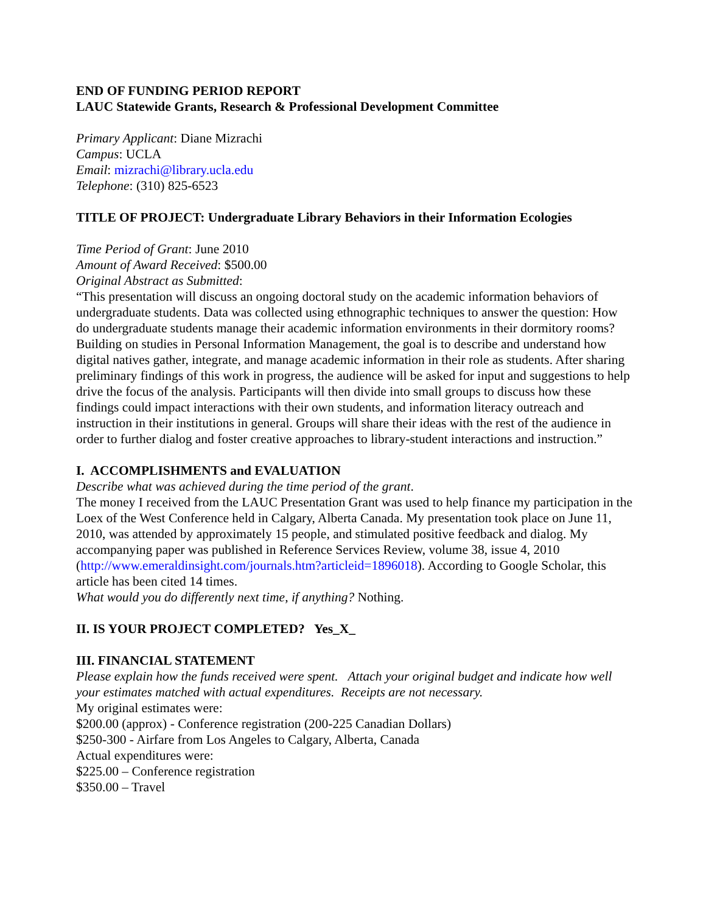END OF FUNDING PERIOD REPORT
LAUC Statewide Grants, Research & Professional Development Committee
Primary Applicant: Diane Mizrachi
Campus: UCLA
Email: mizrachi@library.ucla.edu
Telephone: (310) 825-6523
TITLE OF PROJECT: Undergraduate Library Behaviors in their Information Ecologies
Time Period of Grant: June 2010
Amount of Award Received: $500.00
Original Abstract as Submitted:
“This presentation will discuss an ongoing doctoral study on the academic information behaviors of undergraduate students. Data was collected using ethnographic techniques to answer the question: How do undergraduate students manage their academic information environments in their dormitory rooms? Building on studies in Personal Information Management, the goal is to describe and understand how digital natives gather, integrate, and manage academic information in their role as students. After sharing preliminary findings of this work in progress, the audience will be asked for input and suggestions to help drive the focus of the analysis. Participants will then divide into small groups to discuss how these findings could impact interactions with their own students, and information literacy outreach and instruction in their institutions in general. Groups will share their ideas with the rest of the audience in order to further dialog and foster creative approaches to library-student interactions and instruction.”
I. ACCOMPLISHMENTS and EVALUATION
Describe what was achieved during the time period of the grant.
The money I received from the LAUC Presentation Grant was used to help finance my participation in the Loex of the West Conference held in Calgary, Alberta Canada. My presentation took place on June 11, 2010, was attended by approximately 15 people, and stimulated positive feedback and dialog. My accompanying paper was published in Reference Services Review, volume 38, issue 4, 2010 (http://www.emeraldinsight.com/journals.htm?articleid=1896018). According to Google Scholar, this article has been cited 14 times.
What would you do differently next time, if anything? Nothing.
II. IS YOUR PROJECT COMPLETED? Yes_X_
III. FINANCIAL STATEMENT
Please explain how the funds received were spent. Attach your original budget and indicate how well your estimates matched with actual expenditures. Receipts are not necessary.
My original estimates were:
$200.00 (approx) - Conference registration (200-225 Canadian Dollars)
$250-300 - Airfare from Los Angeles to Calgary, Alberta, Canada
Actual expenditures were:
$225.00 – Conference registration
$350.00 – Travel